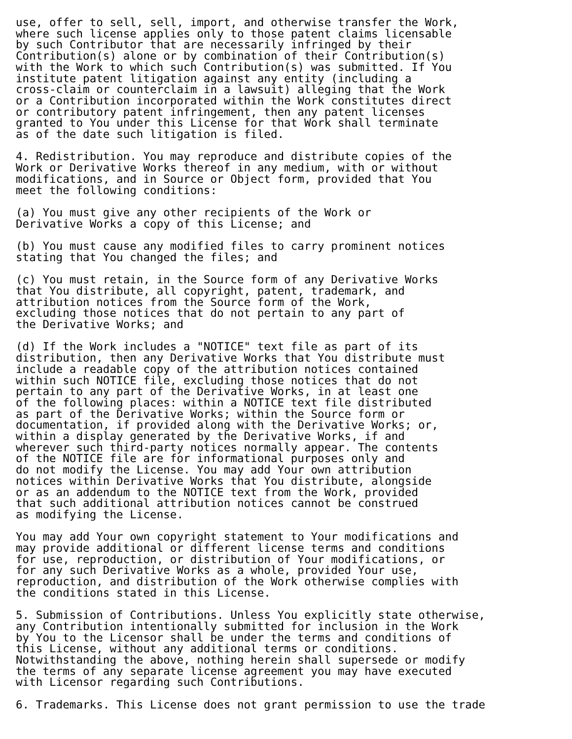use, offer to sell, sell, import, and otherwise transfer the Work,
where such license applies only to those patent claims licensable
by such Contributor that are necessarily infringed by their
Contribution(s) alone or by combination of their Contribution(s)
with the Work to which such Contribution(s) was submitted. If You
institute patent litigation against any entity (including a
cross-claim or counterclaim in a lawsuit) alleging that the Work
or a Contribution incorporated within the Work constitutes direct
or contributory patent infringement, then any patent licenses
granted to You under this License for that Work shall terminate
as of the date such litigation is filed.

4. Redistribution. You may reproduce and distribute copies of the
Work or Derivative Works thereof in any medium, with or without
modifications, and in Source or Object form, provided that You
meet the following conditions:

(a) You must give any other recipients of the Work or
Derivative Works a copy of this License; and

(b) You must cause any modified files to carry prominent notices
stating that You changed the files; and

(c) You must retain, in the Source form of any Derivative Works
that You distribute, all copyright, patent, trademark, and
attribution notices from the Source form of the Work,
excluding those notices that do not pertain to any part of
the Derivative Works; and

(d) If the Work includes a "NOTICE" text file as part of its
distribution, then any Derivative Works that You distribute must
include a readable copy of the attribution notices contained
within such NOTICE file, excluding those notices that do not
pertain to any part of the Derivative Works, in at least one
of the following places: within a NOTICE text file distributed
as part of the Derivative Works; within the Source form or
documentation, if provided along with the Derivative Works; or,
within a display generated by the Derivative Works, if and
wherever such third-party notices normally appear. The contents
of the NOTICE file are for informational purposes only and
do not modify the License. You may add Your own attribution
notices within Derivative Works that You distribute, alongside
or as an addendum to the NOTICE text from the Work, provided
that such additional attribution notices cannot be construed
as modifying the License.

You may add Your own copyright statement to Your modifications and
may provide additional or different license terms and conditions
for use, reproduction, or distribution of Your modifications, or
for any such Derivative Works as a whole, provided Your use,
reproduction, and distribution of the Work otherwise complies with
the conditions stated in this License.

5. Submission of Contributions. Unless You explicitly state otherwise,
any Contribution intentionally submitted for inclusion in the Work
by You to the Licensor shall be under the terms and conditions of
this License, without any additional terms or conditions.
Notwithstanding the above, nothing herein shall supersede or modify
the terms of any separate license agreement you may have executed
with Licensor regarding such Contributions.

6. Trademarks. This License does not grant permission to use the trade